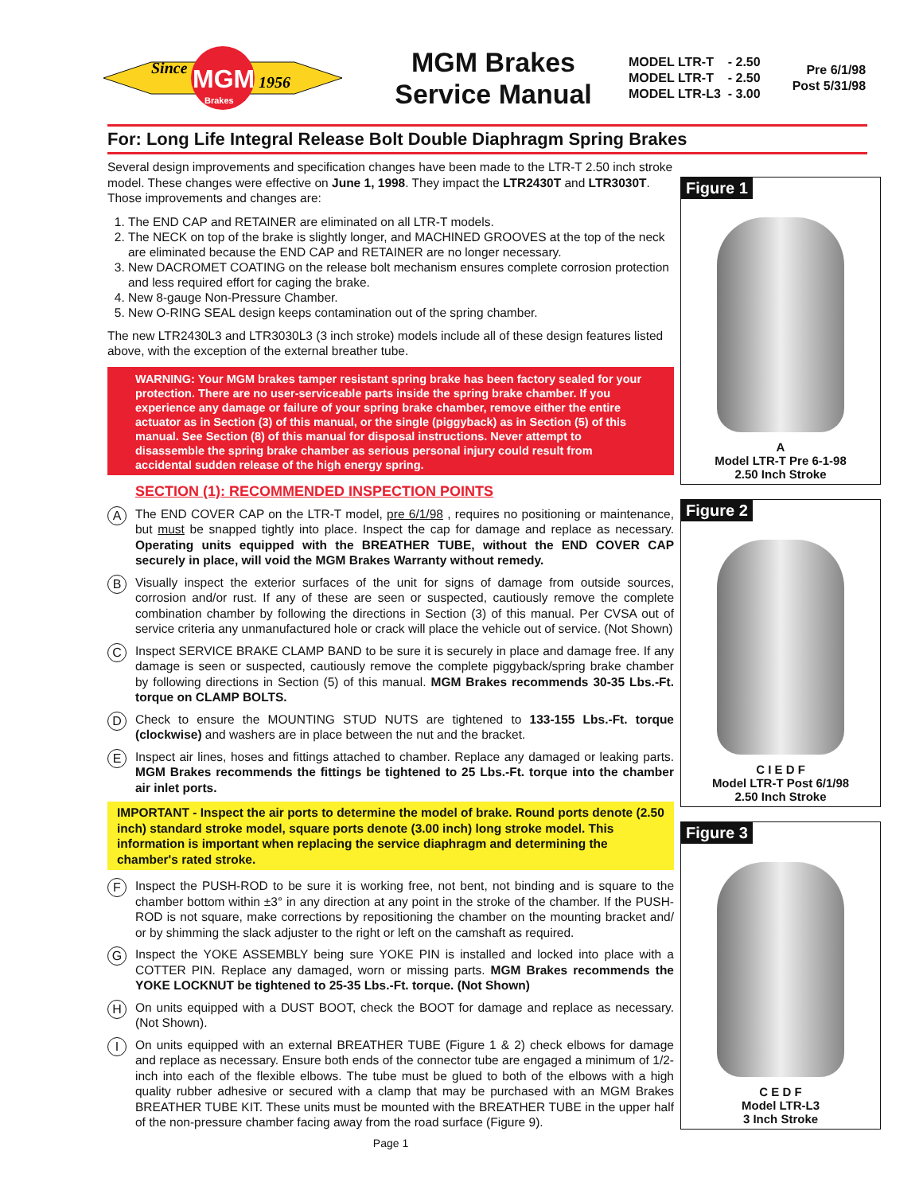Since
MGM
Brakes
1956
MGM Brakes Service Manual
MODEL LTR-T - 2.50
MODEL LTR-T - 2.50
MODEL LTR-L3 - 3.00
Pre 6/1/98
Post 5/31/98
For: Long Life Integral Release Bolt Double Diaphragm Spring Brakes
Several design improvements and specification changes have been made to the LTR-T 2.50 inch stroke model. These changes were effective on June 1, 1998. They impact the LTR2430T and LTR3030T. Those improvements and changes are:
1. The END CAP and RETAINER are eliminated on all LTR-T models.
2. The NECK on top of the brake is slightly longer, and MACHINED GROOVES at the top of the neck are eliminated because the END CAP and RETAINER are no longer necessary.
3. New DACROMET COATING on the release bolt mechanism ensures complete corrosion protection and less required effort for caging the brake.
4. New 8-gauge Non-Pressure Chamber.
5. New O-RING SEAL design keeps contamination out of the spring chamber.
The new LTR2430L3 and LTR3030L3 (3 inch stroke) models include all of these design features listed above, with the exception of the external breather tube.
WARNING: Your MGM brakes tamper resistant spring brake has been factory sealed for your protection. There are no user-serviceable parts inside the spring brake chamber. If you experience any damage or failure of your spring brake chamber, remove either the entire actuator as in Section (3) of this manual, or the single (piggyback) as in Section (5) of this manual. See Section (8) of this manual for disposal instructions. Never attempt to disassemble the spring brake chamber as serious personal injury could result from accidental sudden release of the high energy spring.
SECTION (1): RECOMMENDED INSPECTION POINTS
A
The END COVER CAP on the LTR-T model, pre 6/1/98 , requires no positioning or maintenance, but must be snapped tightly into place. Inspect the cap for damage and replace as necessary. Operating units equipped with the BREATHER TUBE, without the END COVER CAP securely in place, will void the MGM Brakes Warranty without remedy.
B
Visually inspect the exterior surfaces of the unit for signs of damage from outside sources, corrosion and/or rust. If any of these are seen or suspected, cautiously remove the complete combination chamber by following the directions in Section (3) of this manual. Per CVSA out of service criteria any unmanufactured hole or crack will place the vehicle out of service. (Not Shown)
C
Inspect SERVICE BRAKE CLAMP BAND to be sure it is securely in place and damage free. If any damage is seen or suspected, cautiously remove the complete piggyback/spring brake chamber by following directions in Section (5) of this manual. MGM Brakes recommends 30-35 Lbs.-Ft. torque on CLAMP BOLTS.
D
Check to ensure the MOUNTING STUD NUTS are tightened to 133-155 Lbs.-Ft. torque (clockwise) and washers are in place between the nut and the bracket.
E
Inspect air lines, hoses and fittings attached to chamber. Replace any damaged or leaking parts. MGM Brakes recommends the fittings be tightened to 25 Lbs.-Ft. torque into the chamber air inlet ports.
IMPORTANT - Inspect the air ports to determine the model of brake. Round ports denote (2.50 inch) standard stroke model, square ports denote (3.00 inch) long stroke model. This information is important when replacing the service diaphragm and determining the chamber's rated stroke.
F
Inspect the PUSH-ROD to be sure it is working free, not bent, not binding and is square to the chamber bottom within ±3° in any direction at any point in the stroke of the chamber. If the PUSH-ROD is not square, make corrections by repositioning the chamber on the mounting bracket and/ or by shimming the slack adjuster to the right or left on the camshaft as required.
G
Inspect the YOKE ASSEMBLY being sure YOKE PIN is installed and locked into place with a COTTER PIN. Replace any damaged, worn or missing parts. MGM Brakes recommends the YOKE LOCKNUT be tightened to 25-35 Lbs.-Ft. torque. (Not Shown)
H
On units equipped with a DUST BOOT, check the BOOT for damage and replace as necessary. (Not Shown).
I
On units equipped with an external BREATHER TUBE (Figure 1 & 2) check elbows for damage and replace as necessary. Ensure both ends of the connector tube are engaged a minimum of 1/2-inch into each of the flexible elbows. The tube must be glued to both of the elbows with a high quality rubber adhesive or secured with a clamp that may be purchased with an MGM Brakes BREATHER TUBE KIT. These units must be mounted with the BREATHER TUBE in the upper half of the non-pressure chamber facing away from the road surface (Figure 9).
Page 1
Figure 1
A
Model LTR-T Pre 6-1-98
2.50 Inch Stroke
Figure 2
C I E D F
Model LTR-T Post 6/1/98
2.50 Inch Stroke
Figure 3
C E D F
Model LTR-L3
3 Inch Stroke